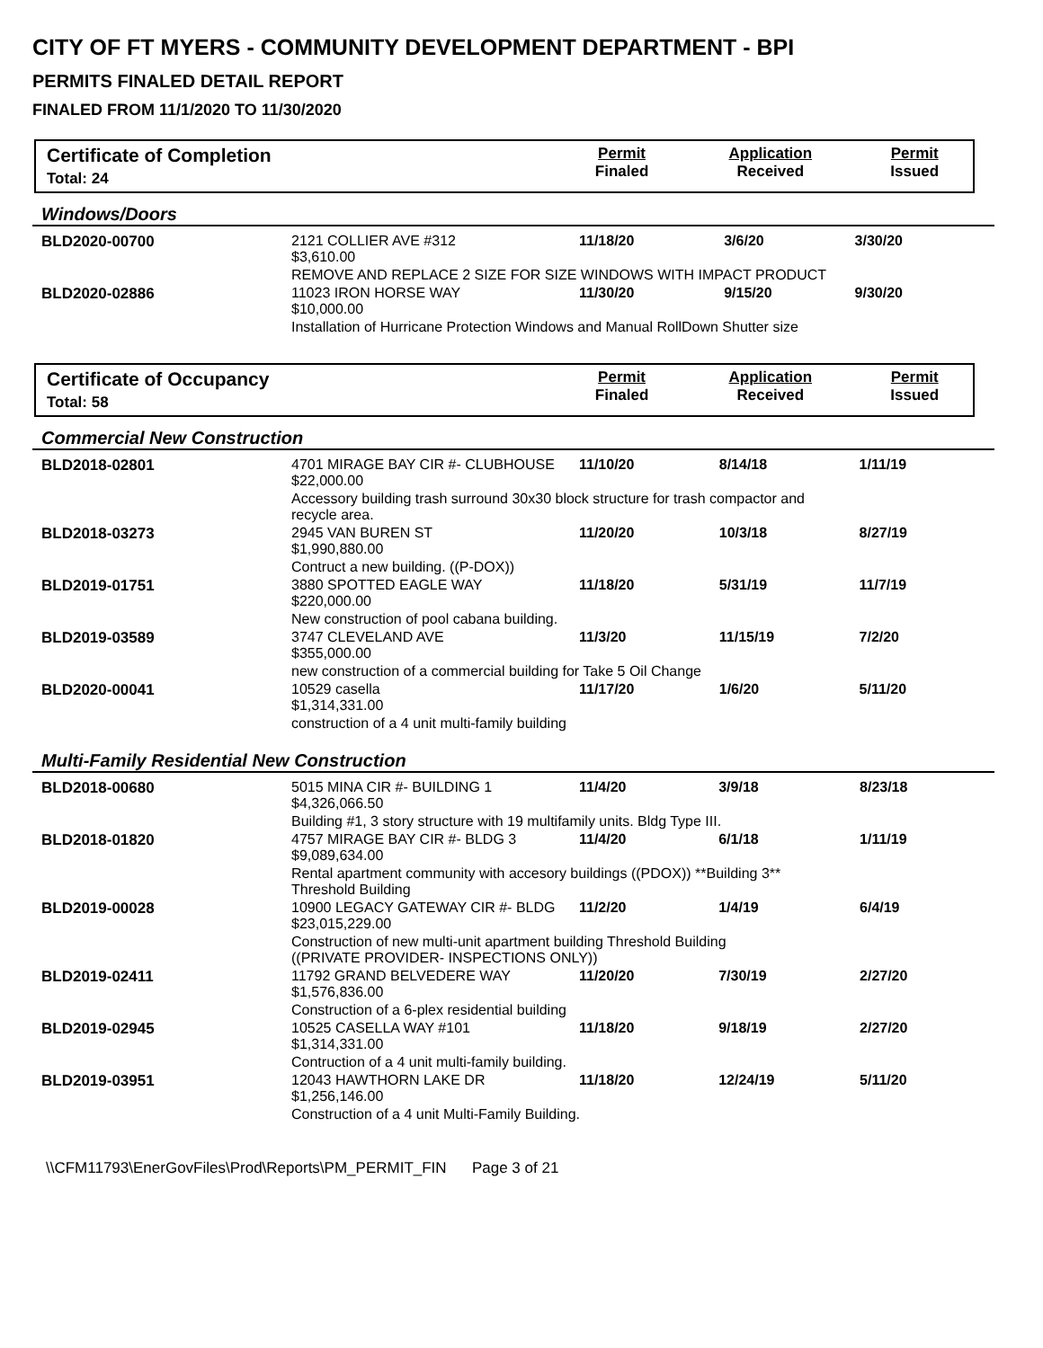CITY OF FT MYERS - COMMUNITY DEVELOPMENT DEPARTMENT - BPI
PERMITS FINALED DETAIL REPORT
FINALED FROM 11/1/2020 TO 11/30/2020
| Certificate of Completion Total: 24 | Permit Finaled | Application Received | Permit Issued |
Windows/Doors
| BLD2020-00700 | 2121 COLLIER AVE #312 $3,610.00 | 11/18/20 | 3/6/20 | 3/30/20 |
| | REMOVE AND REPLACE 2 SIZE FOR SIZE WINDOWS WITH IMPACT PRODUCT | | | |
| BLD2020-02886 | 11023 IRON HORSE WAY $10,000.00 | 11/30/20 | 9/15/20 | 9/30/20 |
| | Installation of Hurricane Protection Windows and Manual RollDown Shutter size | | | |
| Certificate of Occupancy Total: 58 | Permit Finaled | Application Received | Permit Issued |
Commercial New Construction
| BLD2018-02801 | 4701 MIRAGE BAY CIR #- CLUBHOUSE $22,000.00 | 11/10/20 | 8/14/18 | 1/11/19 |
| | Accessory building trash surround 30x30 block structure for trash compactor and recycle area. | | | |
| BLD2018-03273 | 2945 VAN BUREN ST $1,990,880.00 | 11/20/20 | 10/3/18 | 8/27/19 |
| | Contruct a new building. ((P-DOX)) | | | |
| BLD2019-01751 | 3880 SPOTTED EAGLE WAY $220,000.00 | 11/18/20 | 5/31/19 | 11/7/19 |
| | New construction of pool cabana building. | | | |
| BLD2019-03589 | 3747 CLEVELAND AVE $355,000.00 | 11/3/20 | 11/15/19 | 7/2/20 |
| | new construction of a commercial building for Take 5 Oil Change | | | |
| BLD2020-00041 | 10529 casella $1,314,331.00 | 11/17/20 | 1/6/20 | 5/11/20 |
| | construction of a 4 unit multi-family building | | | |
Multi-Family Residential New Construction
| BLD2018-00680 | 5015 MINA CIR #- BUILDING 1 $4,326,066.50 | 11/4/20 | 3/9/18 | 8/23/18 |
| | Building #1, 3 story structure with 19 multifamily units. Bldg Type III. | | | |
| BLD2018-01820 | 4757 MIRAGE BAY CIR #- BLDG 3 $9,089,634.00 | 11/4/20 | 6/1/18 | 1/11/19 |
| | Rental apartment community with accesory buildings ((PDOX)) **Building 3** Threshold Building | | | |
| BLD2019-00028 | 10900 LEGACY GATEWAY CIR #- BLDG $23,015,229.00 | 11/2/20 | 1/4/19 | 6/4/19 |
| | Construction of new multi-unit apartment building Threshold Building ((PRIVATE PROVIDER- INSPECTIONS ONLY)) | | | |
| BLD2019-02411 | 11792 GRAND BELVEDERE WAY $1,576,836.00 | 11/20/20 | 7/30/19 | 2/27/20 |
| | Construction of a 6-plex residential building | | | |
| BLD2019-02945 | 10525 CASELLA WAY #101 $1,314,331.00 | 11/18/20 | 9/18/19 | 2/27/20 |
| | Contruction of a 4 unit multi-family building. | | | |
| BLD2019-03951 | 12043 HAWTHORN LAKE DR $1,256,146.00 | 11/18/20 | 12/24/19 | 5/11/20 |
| | Construction of a 4 unit Multi-Family Building. | | | |
\\CFM11793\EnerGovFiles\Prod\Reports\PM_PERMIT_FIN Page 3 of 21